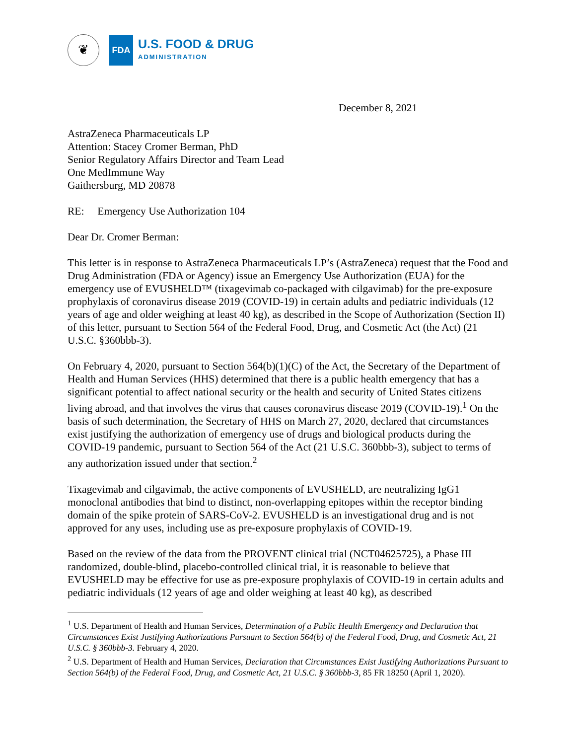❦
FDA
U.S. FOOD & DRUG
ADMINISTRATION
December 8, 2021
AstraZeneca Pharmaceuticals LP
Attention: Stacey Cromer Berman, PhD
Senior Regulatory Affairs Director and Team Lead
One MedImmune Way
Gaithersburg, MD 20878
RE: Emergency Use Authorization 104
Dear Dr. Cromer Berman:
This letter is in response to AstraZeneca Pharmaceuticals LP’s (AstraZeneca) request that the Food and Drug Administration (FDA or Agency) issue an Emergency Use Authorization (EUA) for the emergency use of EVUSHELD™ (tixagevimab co-packaged with cilgavimab) for the pre-exposure prophylaxis of coronavirus disease 2019 (COVID-19) in certain adults and pediatric individuals (12 years of age and older weighing at least 40 kg), as described in the Scope of Authorization (Section II) of this letter, pursuant to Section 564 of the Federal Food, Drug, and Cosmetic Act (the Act) (21 U.S.C. §360bbb-3).
On February 4, 2020, pursuant to Section 564(b)(1)(C) of the Act, the Secretary of the Department of Health and Human Services (HHS) determined that there is a public health emergency that has a significant potential to affect national security or the health and security of United States citizens living abroad, and that involves the virus that causes coronavirus disease 2019 (COVID-19).<sup>1</sup> On the basis of such determination, the Secretary of HHS on March 27, 2020, declared that circumstances exist justifying the authorization of emergency use of drugs and biological products during the COVID-19 pandemic, pursuant to Section 564 of the Act (21 U.S.C. 360bbb-3), subject to terms of any authorization issued under that section.<sup>2</sup>
Tixagevimab and cilgavimab, the active components of EVUSHELD, are neutralizing IgG1 monoclonal antibodies that bind to distinct, non-overlapping epitopes within the receptor binding domain of the spike protein of SARS-CoV-2. EVUSHELD is an investigational drug and is not approved for any uses, including use as pre-exposure prophylaxis of COVID-19.
Based on the review of the data from the PROVENT clinical trial (NCT04625725), a Phase III randomized, double-blind, placebo-controlled clinical trial, it is reasonable to believe that EVUSHELD may be effective for use as pre-exposure prophylaxis of COVID-19 in certain adults and pediatric individuals (12 years of age and older weighing at least 40 kg), as described
<sup>1</sup> U.S. Department of Health and Human Services, Determination of a Public Health Emergency and Declaration that Circumstances Exist Justifying Authorizations Pursuant to Section 564(b) of the Federal Food, Drug, and Cosmetic Act, 21 U.S.C. § 360bbb-3. February 4, 2020.
<sup>2</sup> U.S. Department of Health and Human Services, Declaration that Circumstances Exist Justifying Authorizations Pursuant to Section 564(b) of the Federal Food, Drug, and Cosmetic Act, 21 U.S.C. § 360bbb-3, 85 FR 18250 (April 1, 2020).